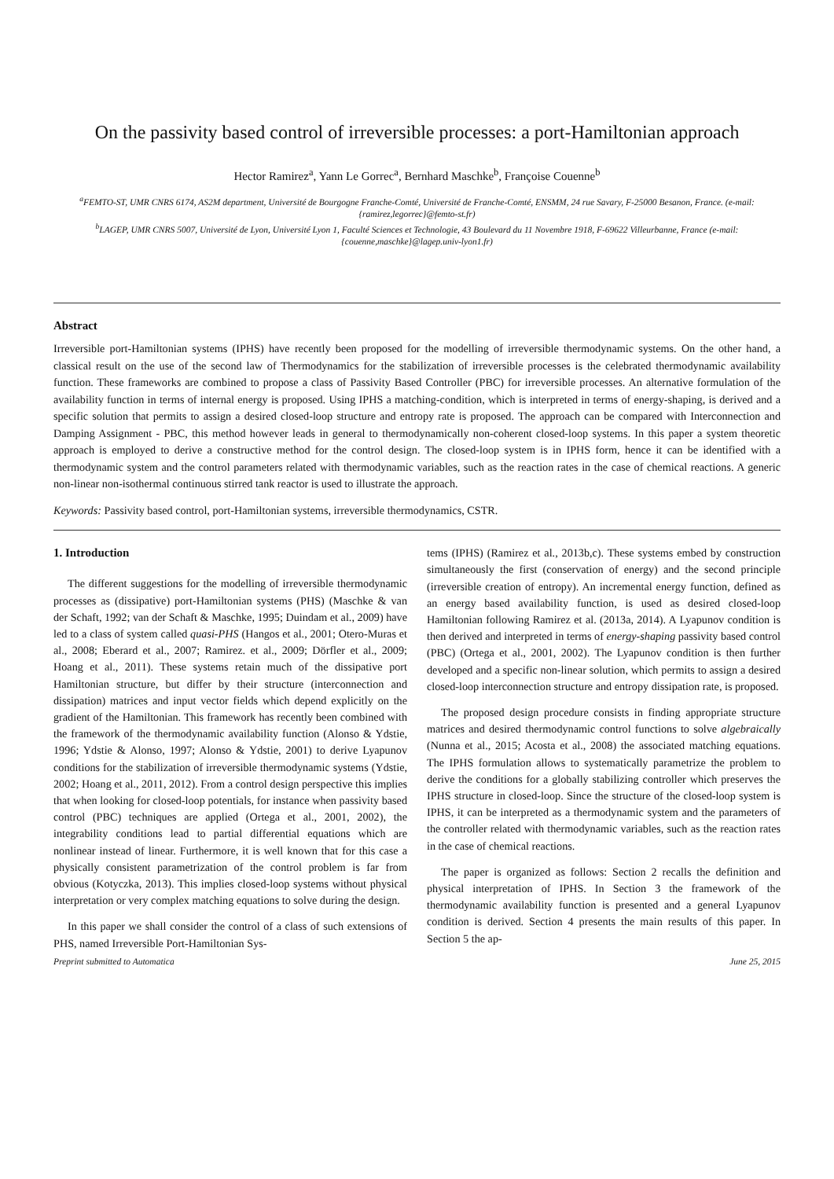On the passivity based control of irreversible processes: a port-Hamiltonian approach
Hector Ramirez<sup>a</sup>, Yann Le Gorrec<sup>a</sup>, Bernhard Maschke<sup>b</sup>, Françoise Couenne<sup>b</sup>
<sup>a</sup> FEMTO-ST, UMR CNRS 6174, AS2M department, Université de Bourgogne Franche-Comté, Université de Franche-Comté, ENSMM, 24 rue Savary, F-25000 Besanon, France. (e-mail: {ramirez,legorrec}@femto-st.fr)
<sup>b</sup> LAGEP, UMR CNRS 5007, Université de Lyon, Université Lyon 1, Faculté Sciences et Technologie, 43 Boulevard du 11 Novembre 1918, F-69622 Villeurbanne, France (e-mail:{couenne,maschke}@lagep.univ-lyon1.fr)
Abstract
Irreversible port-Hamiltonian systems (IPHS) have recently been proposed for the modelling of irreversible thermodynamic systems. On the other hand, a classical result on the use of the second law of Thermodynamics for the stabilization of irreversible processes is the celebrated thermodynamic availability function. These frameworks are combined to propose a class of Passivity Based Controller (PBC) for irreversible processes. An alternative formulation of the availability function in terms of internal energy is proposed. Using IPHS a matching-condition, which is interpreted in terms of energy-shaping, is derived and a specific solution that permits to assign a desired closed-loop structure and entropy rate is proposed. The approach can be compared with Interconnection and Damping Assignment - PBC, this method however leads in general to thermodynamically non-coherent closed-loop systems. In this paper a system theoretic approach is employed to derive a constructive method for the control design. The closed-loop system is in IPHS form, hence it can be identified with a thermodynamic system and the control parameters related with thermodynamic variables, such as the reaction rates in the case of chemical reactions. A generic non-linear non-isothermal continuous stirred tank reactor is used to illustrate the approach.
Keywords: Passivity based control, port-Hamiltonian systems, irreversible thermodynamics, CSTR.
1. Introduction
The different suggestions for the modelling of irreversible thermodynamic processes as (dissipative) port-Hamiltonian systems (PHS) (Maschke & van der Schaft, 1992; van der Schaft & Maschke, 1995; Duindam et al., 2009) have led to a class of system called quasi-PHS (Hangos et al., 2001; Otero-Muras et al., 2008; Eberard et al., 2007; Ramirez. et al., 2009; Dörfler et al., 2009; Hoang et al., 2011). These systems retain much of the dissipative port Hamiltonian structure, but differ by their structure (interconnection and dissipation) matrices and input vector fields which depend explicitly on the gradient of the Hamiltonian. This framework has recently been combined with the framework of the thermodynamic availability function (Alonso & Ydstie, 1996; Ydstie & Alonso, 1997; Alonso & Ydstie, 2001) to derive Lyapunov conditions for the stabilization of irreversible thermodynamic systems (Ydstie, 2002; Hoang et al., 2011, 2012). From a control design perspective this implies that when looking for closed-loop potentials, for instance when passivity based control (PBC) techniques are applied (Ortega et al., 2001, 2002), the integrability conditions lead to partial differential equations which are nonlinear instead of linear. Furthermore, it is well known that for this case a physically consistent parametrization of the control problem is far from obvious (Kotyczka, 2013). This implies closed-loop systems without physical interpretation or very complex matching equations to solve during the design.
In this paper we shall consider the control of a class of such extensions of PHS, named Irreversible Port-Hamiltonian Sys-
tems (IPHS) (Ramirez et al., 2013b,c). These systems embed by construction simultaneously the first (conservation of energy) and the second principle (irreversible creation of entropy). An incremental energy function, defined as an energy based availability function, is used as desired closed-loop Hamiltonian following Ramirez et al. (2013a, 2014). A Lyapunov condition is then derived and interpreted in terms of energy-shaping passivity based control (PBC) (Ortega et al., 2001, 2002). The Lyapunov condition is then further developed and a specific non-linear solution, which permits to assign a desired closed-loop interconnection structure and entropy dissipation rate, is proposed.
The proposed design procedure consists in finding appropriate structure matrices and desired thermodynamic control functions to solve algebraically (Nunna et al., 2015; Acosta et al., 2008) the associated matching equations. The IPHS formulation allows to systematically parametrize the problem to derive the conditions for a globally stabilizing controller which preserves the IPHS structure in closed-loop. Since the structure of the closed-loop system is IPHS, it can be interpreted as a thermodynamic system and the parameters of the controller related with thermodynamic variables, such as the reaction rates in the case of chemical reactions.
The paper is organized as follows: Section 2 recalls the definition and physical interpretation of IPHS. In Section 3 the framework of the thermodynamic availability function is presented and a general Lyapunov condition is derived. Section 4 presents the main results of this paper. In Section 5 the ap-
Preprint submitted to Automatica June 25, 2015